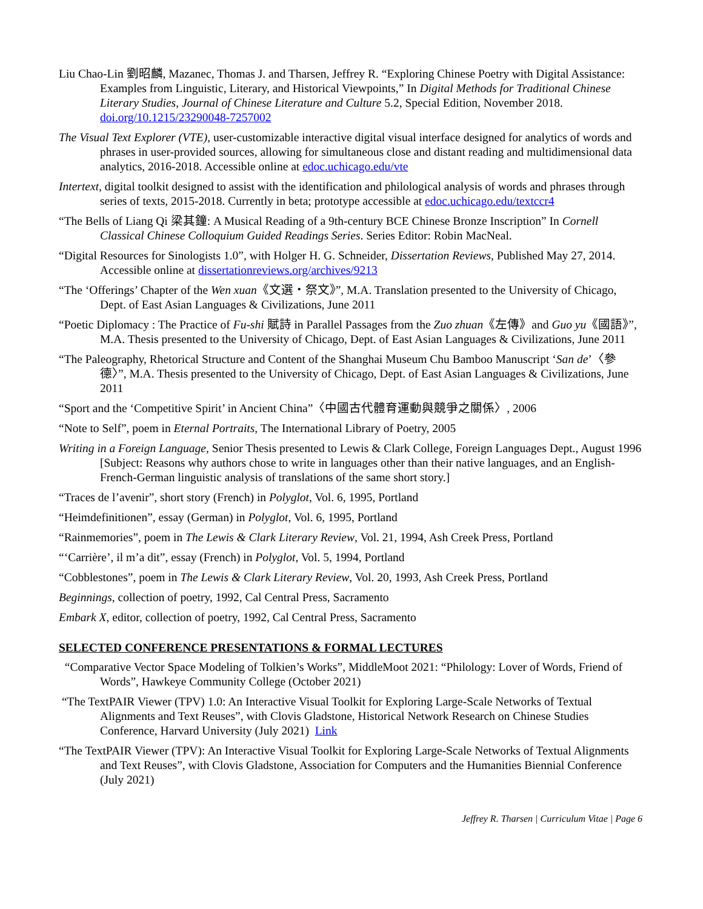Liu Chao-Lin 劉昭麟, Mazanec, Thomas J. and Tharsen, Jeffrey R. “Exploring Chinese Poetry with Digital Assistance: Examples from Linguistic, Literary, and Historical Viewpoints,” In Digital Methods for Traditional Chinese Literary Studies, Journal of Chinese Literature and Culture 5.2, Special Edition, November 2018. doi.org/10.1215/23290048-7257002
The Visual Text Explorer (VTE), user-customizable interactive digital visual interface designed for analytics of words and phrases in user-provided sources, allowing for simultaneous close and distant reading and multidimensional data analytics, 2016-2018. Accessible online at edoc.uchicago.edu/vte
Intertext, digital toolkit designed to assist with the identification and philological analysis of words and phrases through series of texts, 2015-2018. Currently in beta; prototype accessible at edoc.uchicago.edu/textccr4
“The Bells of Liang Qi 梁其鐘: A Musical Reading of a 9th-century BCE Chinese Bronze Inscription” In Cornell Classical Chinese Colloquium Guided Readings Series. Series Editor: Robin MacNeal.
“Digital Resources for Sinologists 1.0”, with Holger H. G. Schneider, Dissertation Reviews, Published May 27, 2014. Accessible online at dissertationreviews.org/archives/9213
“The ‘Offerings’ Chapter of the Wen xuan《文選・祭文》”, M.A. Translation presented to the University of Chicago, Dept. of East Asian Languages & Civilizations, June 2011
“Poetic Diplomacy : The Practice of Fu-shi 賦詩 in Parallel Passages from the Zuo zhuan《左傳》and Guo yu《國語》”, M.A. Thesis presented to the University of Chicago, Dept. of East Asian Languages & Civilizations, June 2011
“The Paleography, Rhetorical Structure and Content of the Shanghai Museum Chu Bamboo Manuscript ‘San de’〈參德〉”, M.A. Thesis presented to the University of Chicago, Dept. of East Asian Languages & Civilizations, June 2011
“Sport and the ‘Competitive Spirit’ in Ancient China”〈中國古代體育運動與競爭之關係〉, 2006
“Note to Self”, poem in Eternal Portraits, The International Library of Poetry, 2005
Writing in a Foreign Language, Senior Thesis presented to Lewis & Clark College, Foreign Languages Dept., August 1996 [Subject: Reasons why authors chose to write in languages other than their native languages, and an English-French-German linguistic analysis of translations of the same short story.]
“Traces de l’avenir”, short story (French) in Polyglot, Vol. 6, 1995, Portland
“Heimdefinitionen”, essay (German) in Polyglot, Vol. 6, 1995, Portland
“Rainmemories”, poem in The Lewis & Clark Literary Review, Vol. 21, 1994, Ash Creek Press, Portland
“‘Carrière’, il m’a dit”, essay (French) in Polyglot, Vol. 5, 1994, Portland
“Cobblestones”, poem in The Lewis & Clark Literary Review, Vol. 20, 1993, Ash Creek Press, Portland
Beginnings, collection of poetry, 1992, Cal Central Press, Sacramento
Embark X, editor, collection of poetry, 1992, Cal Central Press, Sacramento
SELECTED CONFERENCE PRESENTATIONS & FORMAL LECTURES
“Comparative Vector Space Modeling of Tolkien’s Works”, MiddleMoot 2021: “Philology: Lover of Words, Friend of Words”, Hawkeye Community College (October 2021)
“The TextPAIR Viewer (TPV) 1.0: An Interactive Visual Toolkit for Exploring Large-Scale Networks of Textual Alignments and Text Reuses”, with Clovis Gladstone, Historical Network Research on Chinese Studies Conference, Harvard University (July 2021) Link
“The TextPAIR Viewer (TPV): An Interactive Visual Toolkit for Exploring Large-Scale Networks of Textual Alignments and Text Reuses”, with Clovis Gladstone, Association for Computers and the Humanities Biennial Conference (July 2021)
Jeffrey R. Tharsen | Curriculum Vitae | Page 6